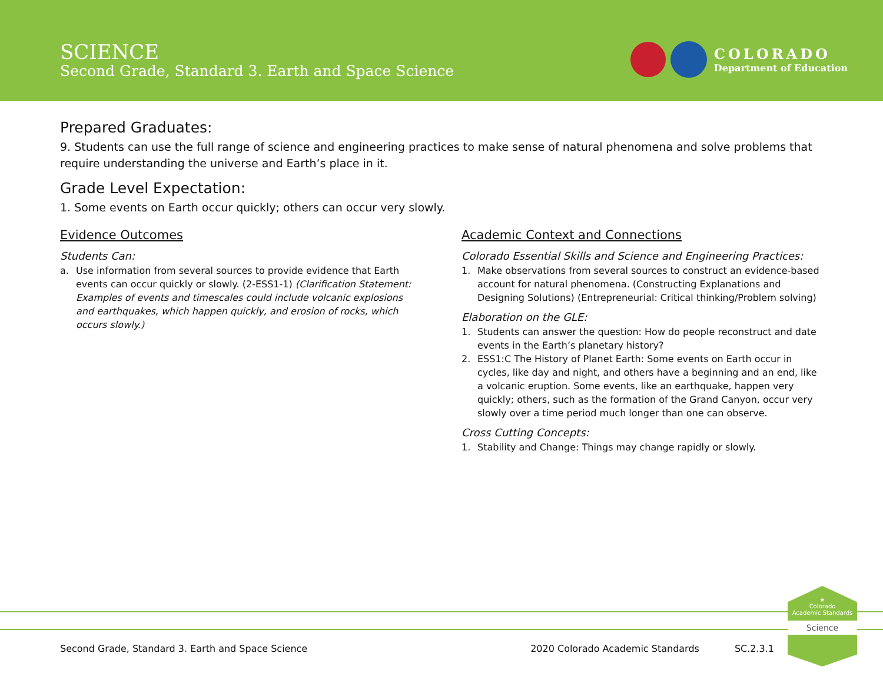SCIENCE
Second Grade, Standard 3. Earth and Space Science
COLORADO
Department of Education
Prepared Graduates:
9. Students can use the full range of science and engineering practices to make sense of natural phenomena and solve problems that require understanding the universe and Earth’s place in it.
Grade Level Expectation:
1. Some events on Earth occur quickly; others can occur very slowly.
Evidence Outcomes
Students Can:
a. Use information from several sources to provide evidence that Earth events can occur quickly or slowly. (2-ESS1-1) (Clarification Statement: Examples of events and timescales could include volcanic explosions and earthquakes, which happen quickly, and erosion of rocks, which occurs slowly.)
Academic Context and Connections
Colorado Essential Skills and Science and Engineering Practices:
1. Make observations from several sources to construct an evidence-based account for natural phenomena. (Constructing Explanations and Designing Solutions) (Entrepreneurial: Critical thinking/Problem solving)
Elaboration on the GLE:
1. Students can answer the question: How do people reconstruct and date events in the Earth’s planetary history?
2. ESS1:C The History of Planet Earth: Some events on Earth occur in cycles, like day and night, and others have a beginning and an end, like a volcanic eruption. Some events, like an earthquake, happen very quickly; others, such as the formation of the Grand Canyon, occur very slowly over a time period much longer than one can observe.
Cross Cutting Concepts:
1. Stability and Change: Things may change rapidly or slowly.
★
Colorado
Academic Standards
Science
Second Grade, Standard 3. Earth and Space Science 2020 Colorado Academic Standards SC.2.3.1